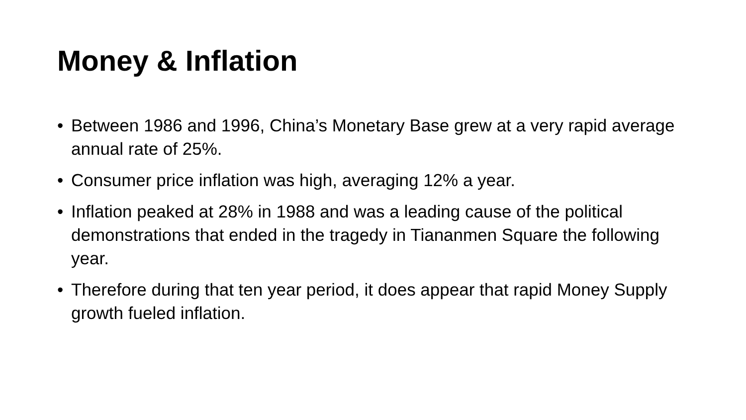Money & Inflation
• Between 1986 and 1996, China’s Monetary Base grew at a very rapid average annual rate of 25%.
• Consumer price inflation was high, averaging 12% a year.
• Inflation peaked at 28% in 1988 and was a leading cause of the political demonstrations that ended in the tragedy in Tiananmen Square the following year.
• Therefore during that ten year period, it does appear that rapid Money Supply growth fueled inflation.